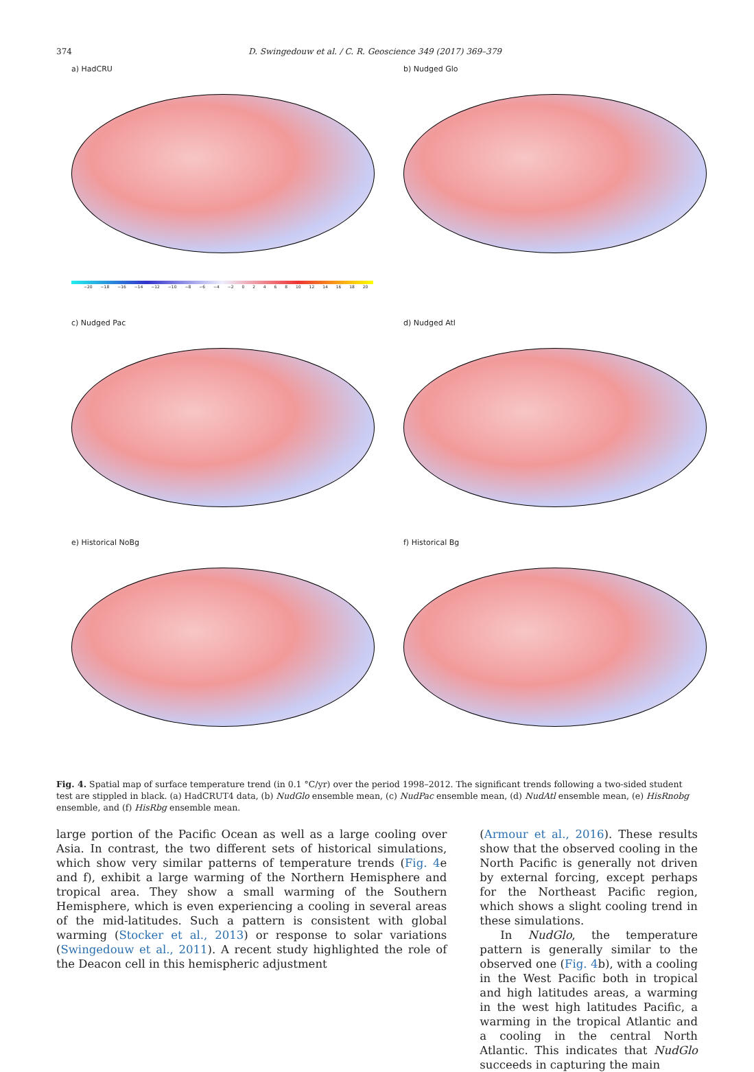374 D. Swingedouw et al. / C. R. Geoscience 349 (2017) 369–379
a) HadCRU
−20 −18 −16 −14 −12 −10 −8 −6 −4 −2 0 2 4 6 8 10 12 14 16 18 20
b) Nudged Glo
c) Nudged Pac
d) Nudged Atl
e) Historical NoBg
f) Historical Bg
Fig. 4. Spatial map of surface temperature trend (in 0.1 °C/yr) over the period 1998–2012. The significant trends following a two-sided student test are stippled in black. (a) HadCRUT4 data, (b) NudGlo ensemble mean, (c) NudPac ensemble mean, (d) NudAtl ensemble mean, (e) HisRnobg ensemble, and (f) HisRbg ensemble mean.
large portion of the Pacific Ocean as well as a large cooling over Asia. In contrast, the two different sets of historical simulations, which show very similar patterns of temperature trends (Fig. 4e and f), exhibit a large warming of the Northern Hemisphere and tropical area. They show a small warming of the Southern Hemisphere, which is even experiencing a cooling in several areas of the mid-latitudes. Such a pattern is consistent with global warming (Stocker et al., 2013) or response to solar variations (Swingedouw et al., 2011). A recent study highlighted the role of the Deacon cell in this hemispheric adjustment
(Armour et al., 2016). These results show that the observed cooling in the North Pacific is generally not driven by external forcing, except perhaps for the Northeast Pacific region, which shows a slight cooling trend in these simulations.
In NudGlo, the temperature pattern is generally similar to the observed one (Fig. 4b), with a cooling in the West Pacific both in tropical and high latitudes areas, a warming in the west high latitudes Pacific, a warming in the tropical Atlantic and a cooling in the central North Atlantic. This indicates that NudGlo succeeds in capturing the main